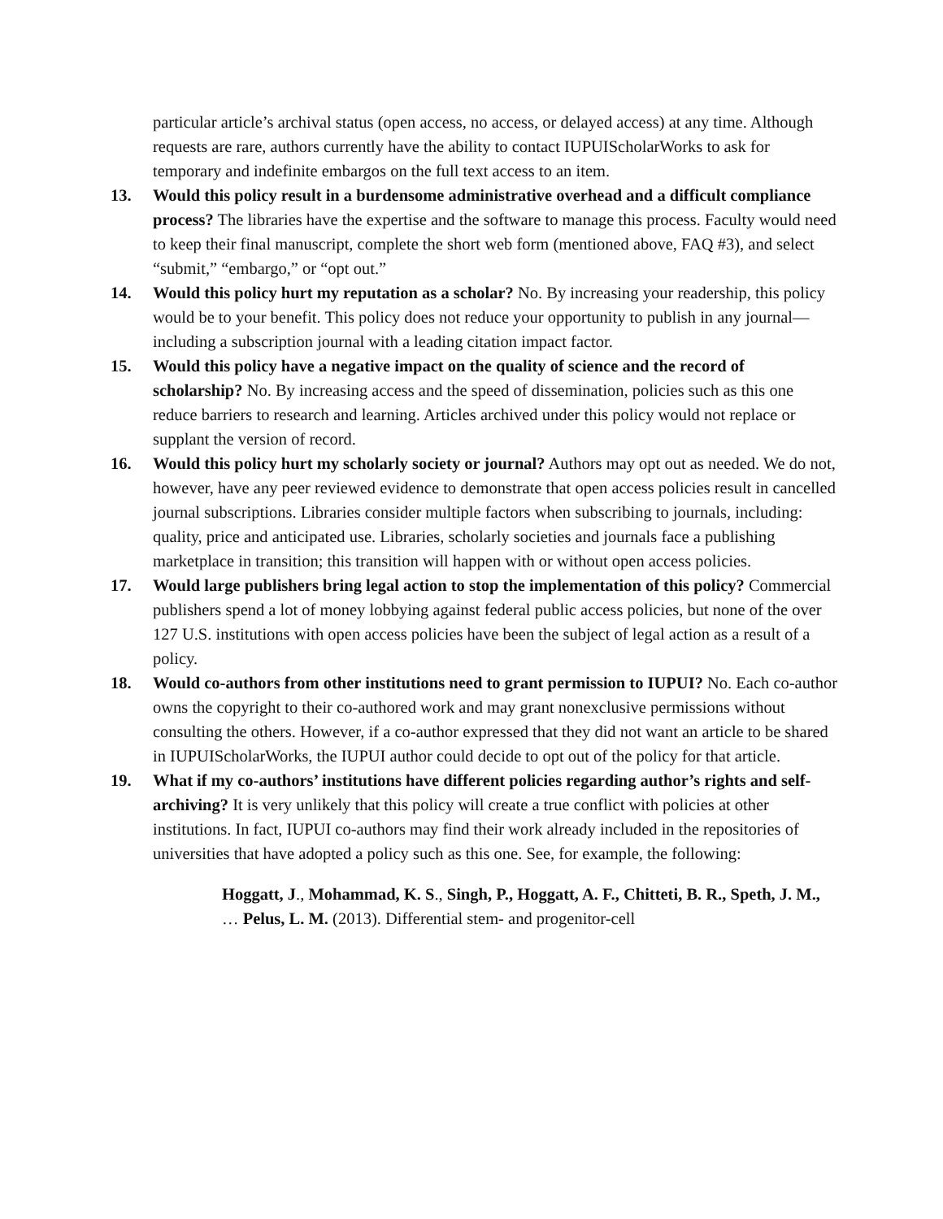particular article’s archival status (open access, no access, or delayed access) at any time. Although requests are rare, authors currently have the ability to contact IUPUIScholarWorks to ask for temporary and indefinite embargos on the full text access to an item.
13. Would this policy result in a burdensome administrative overhead and a difficult compliance process? The libraries have the expertise and the software to manage this process. Faculty would need to keep their final manuscript, complete the short web form (mentioned above, FAQ #3), and select “submit,” “embargo,” or “opt out.”
14. Would this policy hurt my reputation as a scholar? No. By increasing your readership, this policy would be to your benefit. This policy does not reduce your opportunity to publish in any journal—including a subscription journal with a leading citation impact factor.
15. Would this policy have a negative impact on the quality of science and the record of scholarship? No. By increasing access and the speed of dissemination, policies such as this one reduce barriers to research and learning. Articles archived under this policy would not replace or supplant the version of record.
16. Would this policy hurt my scholarly society or journal? Authors may opt out as needed. We do not, however, have any peer reviewed evidence to demonstrate that open access policies result in cancelled journal subscriptions. Libraries consider multiple factors when subscribing to journals, including: quality, price and anticipated use. Libraries, scholarly societies and journals face a publishing marketplace in transition; this transition will happen with or without open access policies.
17. Would large publishers bring legal action to stop the implementation of this policy? Commercial publishers spend a lot of money lobbying against federal public access policies, but none of the over 127 U.S. institutions with open access policies have been the subject of legal action as a result of a policy.
18. Would co-authors from other institutions need to grant permission to IUPUI? No. Each co-author owns the copyright to their co-authored work and may grant nonexclusive permissions without consulting the others. However, if a co-author expressed that they did not want an article to be shared in IUPUIScholarWorks, the IUPUI author could decide to opt out of the policy for that article.
19. What if my co-authors’ institutions have different policies regarding author’s rights and self-archiving? It is very unlikely that this policy will create a true conflict with policies at other institutions. In fact, IUPUI co-authors may find their work already included in the repositories of universities that have adopted a policy such as this one. See, for example, the following:
Hoggatt, J., Mohammad, K. S., Singh, P., Hoggatt, A. F., Chitteti, B. R., Speth, J. M., … Pelus, L. M. (2013). Differential stem- and progenitor-cell